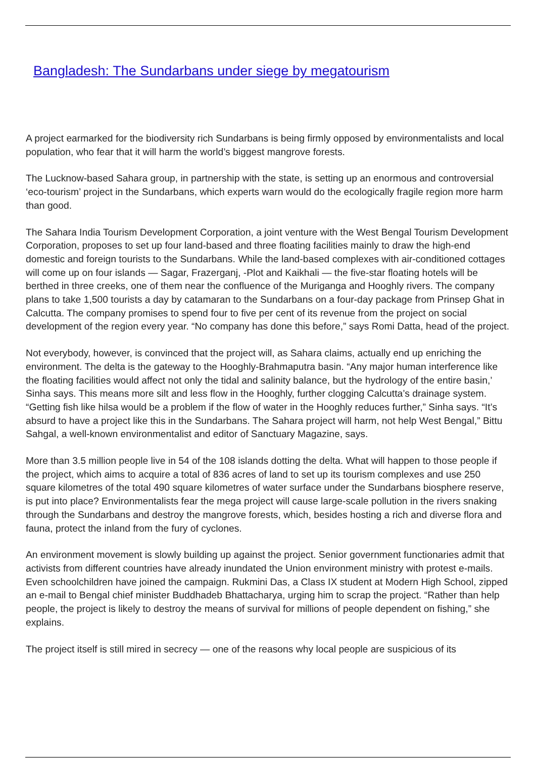Bangladesh: The Sundarbans under siege by megatourism
A project earmarked for the biodiversity rich Sundarbans is being firmly opposed by environmentalists and local population, who fear that it will harm the world’s biggest mangrove forests.
The Lucknow-based Sahara group, in partnership with the state, is setting up an enormous and controversial ‘eco-tourism’ project in the Sundarbans, which experts warn would do the ecologically fragile region more harm than good.
The Sahara India Tourism Development Corporation, a joint venture with the West Bengal Tourism Development Corporation, proposes to set up four land-based and three floating facilities mainly to draw the high-end domestic and foreign tourists to the Sundarbans. While the land-based complexes with air-conditioned cottages will come up on four islands — Sagar, Frazerganj, -Plot and Kaikhali — the five-star floating hotels will be berthed in three creeks, one of them near the confluence of the Muriganga and Hooghly rivers. The company plans to take 1,500 tourists a day by catamaran to the Sundarbans on a four-day package from Prinsep Ghat in Calcutta. The company promises to spend four to five per cent of its revenue from the project on social development of the region every year. “No company has done this before,” says Romi Datta, head of the project.
Not everybody, however, is convinced that the project will, as Sahara claims, actually end up enriching the environment. The delta is the gateway to the Hooghly-Brahmaputra basin. “Any major human interference like the floating facilities would affect not only the tidal and salinity balance, but the hydrology of the entire basin,’ Sinha says. This means more silt and less flow in the Hooghly, further clogging Calcutta’s drainage system. “Getting fish like hilsa would be a problem if the flow of water in the Hooghly reduces further,” Sinha says. “It’s absurd to have a project like this in the Sundarbans. The Sahara project will harm, not help West Bengal,” Bittu Sahgal, a well-known environmentalist and editor of Sanctuary Magazine, says.
More than 3.5 million people live in 54 of the 108 islands dotting the delta. What will happen to those people if the project, which aims to acquire a total of 836 acres of land to set up its tourism complexes and use 250 square kilometres of the total 490 square kilometres of water surface under the Sundarbans biosphere reserve, is put into place? Environmentalists fear the mega project will cause large-scale pollution in the rivers snaking through the Sundarbans and destroy the mangrove forests, which, besides hosting a rich and diverse flora and fauna, protect the inland from the fury of cyclones.
An environment movement is slowly building up against the project. Senior government functionaries admit that activists from different countries have already inundated the Union environment ministry with protest e-mails. Even schoolchildren have joined the campaign. Rukmini Das, a Class IX student at Modern High School, zipped an e-mail to Bengal chief minister Buddhadeb Bhattacharya, urging him to scrap the project. “Rather than help people, the project is likely to destroy the means of survival for millions of people dependent on fishing,” she explains.
The project itself is still mired in secrecy — one of the reasons why local people are suspicious of its